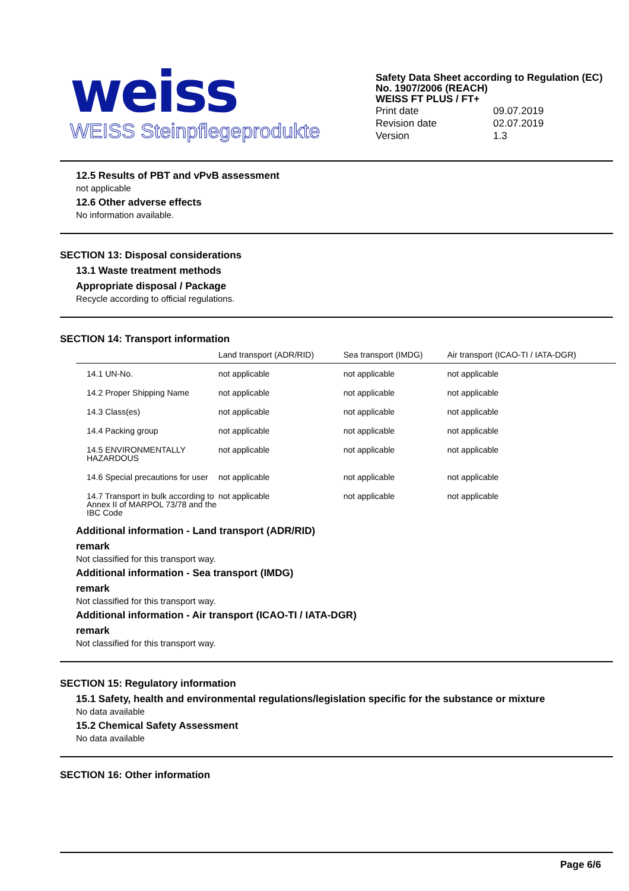weiss
WEISS Steinpflegeprodukte
Safety Data Sheet according to Regulation (EC) No. 1907/2006 (REACH)
WEISS FT PLUS / FT+
| Print date | 09.07.2019 |
| Revision date | 02.07.2019 |
| Version | 1.3 |
12.5 Results of PBT and vPvB assessment
not applicable
12.6 Other adverse effects
No information available.
SECTION 13: Disposal considerations
13.1 Waste treatment methods
Appropriate disposal / Package
Recycle according to official regulations.
SECTION 14: Transport information
| | Land transport (ADR/RID) | Sea transport (IMDG) | Air transport (ICAO-TI / IATA-DGR) |
| --- | --- | --- | --- |
| 14.1 UN-No. | not applicable | not applicable | not applicable |
| 14.2 Proper Shipping Name | not applicable | not applicable | not applicable |
| 14.3 Class(es) | not applicable | not applicable | not applicable |
| 14.4 Packing group | not applicable | not applicable | not applicable |
| 14.5 ENVIRONMENTALLY HAZARDOUS | not applicable | not applicable | not applicable |
| 14.6 Special precautions for user | not applicable | not applicable | not applicable |
| 14.7 Transport in bulk according to Annex II of MARPOL 73/78 and the IBC Code | not applicable | not applicable | not applicable |
Additional information - Land transport (ADR/RID)
remark
Not classified for this transport way.
Additional information - Sea transport (IMDG)
remark
Not classified for this transport way.
Additional information - Air transport (ICAO-TI / IATA-DGR)
remark
Not classified for this transport way.
SECTION 15: Regulatory information
15.1 Safety, health and environmental regulations/legislation specific for the substance or mixture
No data available
15.2 Chemical Safety Assessment
No data available
SECTION 16: Other information
Page 6/6